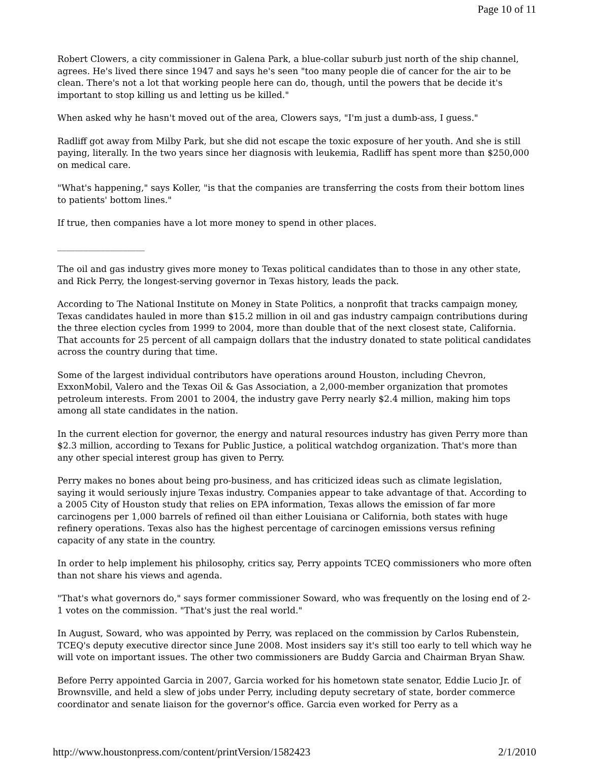Page 10 of 11
Robert Clowers, a city commissioner in Galena Park, a blue-collar suburb just north of the ship channel, agrees. He's lived there since 1947 and says he's seen "too many people die of cancer for the air to be clean. There's not a lot that working people here can do, though, until the powers that be decide it's important to stop killing us and letting us be killed."
When asked why he hasn't moved out of the area, Clowers says, "I'm just a dumb-ass, I guess."
Radliff got away from Milby Park, but she did not escape the toxic exposure of her youth. And she is still paying, literally. In the two years since her diagnosis with leukemia, Radliff has spent more than $250,000 on medical care.
"What's happening," says Koller, "is that the companies are transferring the costs from their bottom lines to patients' bottom lines."
If true, then companies have a lot more money to spend in other places.
____________________
The oil and gas industry gives more money to Texas political candidates than to those in any other state, and Rick Perry, the longest-serving governor in Texas history, leads the pack.
According to The National Institute on Money in State Politics, a nonprofit that tracks campaign money, Texas candidates hauled in more than $15.2 million in oil and gas industry campaign contributions during the three election cycles from 1999 to 2004, more than double that of the next closest state, California. That accounts for 25 percent of all campaign dollars that the industry donated to state political candidates across the country during that time.
Some of the largest individual contributors have operations around Houston, including Chevron, ExxonMobil, Valero and the Texas Oil & Gas Association, a 2,000-member organization that promotes petroleum interests. From 2001 to 2004, the industry gave Perry nearly $2.4 million, making him tops among all state candidates in the nation.
In the current election for governor, the energy and natural resources industry has given Perry more than $2.3 million, according to Texans for Public Justice, a political watchdog organization. That's more than any other special interest group has given to Perry.
Perry makes no bones about being pro-business, and has criticized ideas such as climate legislation, saying it would seriously injure Texas industry. Companies appear to take advantage of that. According to a 2005 City of Houston study that relies on EPA information, Texas allows the emission of far more carcinogens per 1,000 barrels of refined oil than either Louisiana or California, both states with huge refinery operations. Texas also has the highest percentage of carcinogen emissions versus refining capacity of any state in the country.
In order to help implement his philosophy, critics say, Perry appoints TCEQ commissioners who more often than not share his views and agenda.
"That's what governors do," says former commissioner Soward, who was frequently on the losing end of 2-1 votes on the commission. "That's just the real world."
In August, Soward, who was appointed by Perry, was replaced on the commission by Carlos Rubenstein, TCEQ's deputy executive director since June 2008. Most insiders say it's still too early to tell which way he will vote on important issues. The other two commissioners are Buddy Garcia and Chairman Bryan Shaw.
Before Perry appointed Garcia in 2007, Garcia worked for his hometown state senator, Eddie Lucio Jr. of Brownsville, and held a slew of jobs under Perry, including deputy secretary of state, border commerce coordinator and senate liaison for the governor's office. Garcia even worked for Perry as a
http://www.houstonpress.com/content/printVersion/1582423 2/1/2010